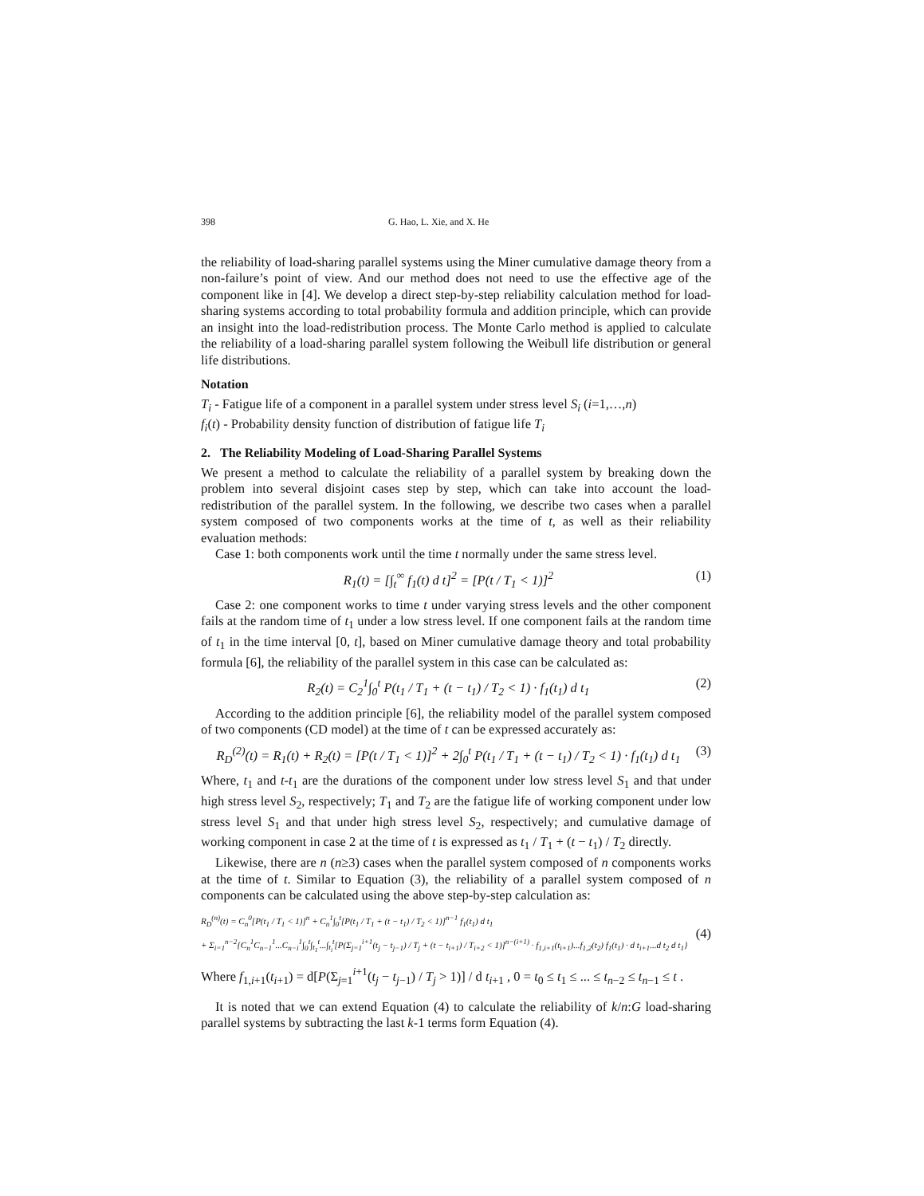398 G. Hao, L. Xie, and X. He
the reliability of load-sharing parallel systems using the Miner cumulative damage theory from a non-failure’s point of view. And our method does not need to use the effective age of the component like in [4]. We develop a direct step-by-step reliability calculation method for load-sharing systems according to total probability formula and addition principle, which can provide an insight into the load-redistribution process. The Monte Carlo method is applied to calculate the reliability of a load-sharing parallel system following the Weibull life distribution or general life distributions.
Notation
T<sub>i</sub> - Fatigue life of a component in a parallel system under stress level S<sub>i</sub> (i=1,…,n)
f<sub>i</sub>(t) - Probability density function of distribution of fatigue life T<sub>i</sub>
2. The Reliability Modeling of Load-Sharing Parallel Systems
We present a method to calculate the reliability of a parallel system by breaking down the problem into several disjoint cases step by step, which can take into account the load-redistribution of the parallel system. In the following, we describe two cases when a parallel system composed of two components works at the time of t, as well as their reliability evaluation methods:
Case 1: both components work until the time t normally under the same stress level.
R<sub>1</sub>(t) = [∫<sub>t</sub><sup>∞</sup> f<sub>1</sub>(t) d t]<sup>2</sup> = [P(t / T<sub>1</sub> < 1)]<sup>2</sup> (1)
Case 2: one component works to time t under varying stress levels and the other component fails at the random time of t<sub>1</sub> under a low stress level. If one component fails at the random time of t<sub>1</sub> in the time interval [0, t], based on Miner cumulative damage theory and total probability formula [6], the reliability of the parallel system in this case can be calculated as:
R<sub>2</sub>(t) = C<sub>2</sub><sup>1</sup>∫<sub>0</sub><sup>t</sup> P(t<sub>1</sub> / T<sub>1</sub> + (t − t<sub>1</sub>) / T<sub>2</sub> < 1) · f<sub>1</sub>(t<sub>1</sub>) d t<sub>1</sub> (2)
According to the addition principle [6], the reliability model of the parallel system composed of two components (CD model) at the time of t can be expressed accurately as:
R<sub>D</sub><sup>(2)</sup>(t) = R<sub>1</sub>(t) + R<sub>2</sub>(t) = [P(t / T<sub>1</sub> < 1)]<sup>2</sup> + 2∫<sub>0</sub><sup>t</sup> P(t<sub>1</sub> / T<sub>1</sub> + (t − t<sub>1</sub>) / T<sub>2</sub> < 1) · f<sub>1</sub>(t<sub>1</sub>) d t<sub>1</sub> (3)
Where, t<sub>1</sub> and t-t<sub>1</sub> are the durations of the component under low stress level S<sub>1</sub> and that under high stress level S<sub>2</sub>, respectively; T<sub>1</sub> and T<sub>2</sub> are the fatigue life of working component under low stress level S<sub>1</sub> and that under high stress level S<sub>2</sub>, respectively; and cumulative damage of working component in case 2 at the time of t is expressed as t<sub>1</sub> / T<sub>1</sub> + (t − t<sub>1</sub>) / T<sub>2</sub> directly.
Likewise, there are n (n≥3) cases when the parallel system composed of n components works at the time of t. Similar to Equation (3), the reliability of a parallel system composed of n components can be calculated using the above step-by-step calculation as:
R<sub>D</sub><sup>(n)</sup>(t) = C<sub>n</sub><sup>0</sup>[P(t<sub>1</sub> / T<sub>1</sub> < 1)]<sup>n</sup> + C<sub>n</sub><sup>1</sup>∫<sub>0</sub><sup>t</sup>[P(t<sub>1</sub> / T<sub>1</sub> + (t − t<sub>1</sub>) / T<sub>2</sub> < 1)]<sup>n−1</sup> f<sub>1</sub>(t<sub>1</sub>) d t<sub>1</sub>
+ Σ<sub>i=1</sub><sup>n−2</sup>{C<sub>n</sub><sup>1</sup>C<sub>n−1</sub><sup>1</sup>...C<sub>n−i</sub><sup>1</sup>∫<sub>0</sub><sup>t</sup>∫<sub>t<sub>1</sub></sub><sup>t</sup>...∫<sub>t<sub>i</sub></sub><sup>t</sup>[P(Σ<sub>j=1</sub><sup>i+1</sup>(t<sub>j</sub> − t<sub>j−1</sub>) / T<sub>j</sub> + (t − t<sub>i+1</sub>) / T<sub>i+2</sub> < 1)]<sup>n−(i+1)</sup> · f<sub>1,i+1</sub>(t<sub>i+1</sub>)...f<sub>1,2</sub>(t<sub>2</sub>) f<sub>1</sub>(t<sub>1</sub>) · d t<sub>i+1</sub>...d t<sub>2</sub> d t<sub>1</sub>} (4)
Where f<sub>1,i+1</sub>(t<sub>i+1</sub>) = d[P(Σ<sub>j=1</sub><sup>i+1</sup>(t<sub>j</sub> − t<sub>j−1</sub>) / T<sub>j</sub> > 1)] / d t<sub>i+1</sub> , 0 = t<sub>0</sub> ≤ t<sub>1</sub> ≤ ... ≤ t<sub>n−2</sub> ≤ t<sub>n−1</sub> ≤ t .
It is noted that we can extend Equation (4) to calculate the reliability of k/n:G load-sharing parallel systems by subtracting the last k-1 terms form Equation (4).